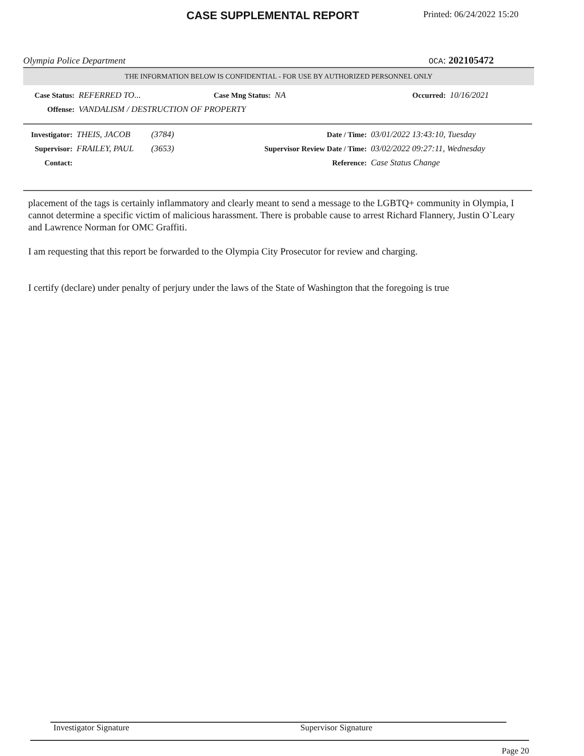CASE SUPPLEMENTAL REPORT
Printed: 06/24/2022 15:20
Olympia Police Department OCA: 202105472
THE INFORMATION BELOW IS CONFIDENTIAL - FOR USE BY AUTHORIZED PERSONNEL ONLY
| Case Status: | REFERRED TO... | Case Mng Status: | NA | Occurred: | 10/16/2021 |
| Offense: | VANDALISM / DESTRUCTION OF PROPERTY | | | | |
| Investigator: | THEIS, JACOB | (3784) | Date / Time: | 03/01/2022 13:43:10, Tuesday |
| Supervisor: | FRAILEY, PAUL | (3653) | Supervisor Review Date / Time: | 03/02/2022 09:27:11, Wednesday |
| Contact: | | | Reference: | Case Status Change |
placement of the tags is certainly inflammatory and clearly meant to send a message to the LGBTQ+ community in Olympia, I cannot determine a specific victim of malicious harassment. There is probable cause to arrest Richard Flannery, Justin O`Leary and Lawrence Norman for OMC Graffiti.
I am requesting that this report be forwarded to the Olympia City Prosecutor for review and charging.
I certify (declare) under penalty of perjury under the laws of the State of Washington that the foregoing is true
Investigator Signature Supervisor Signature
Page 20